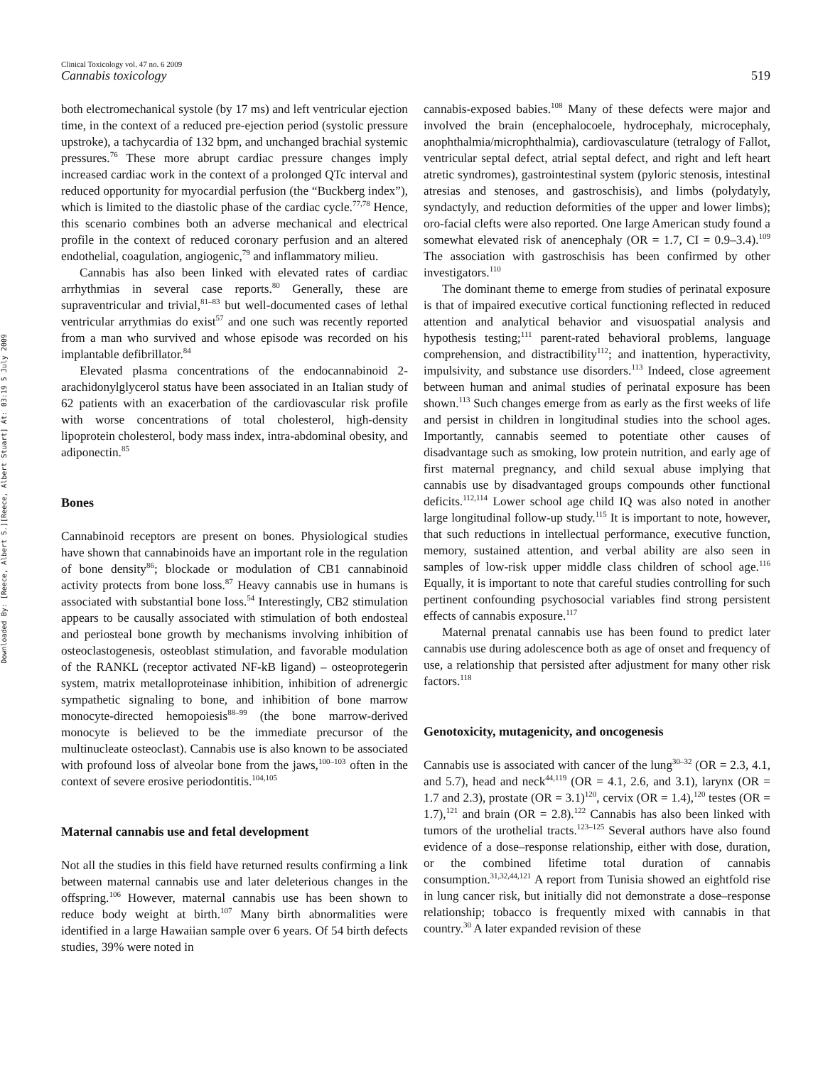Downloaded By: [Reece, Albert S.][Reece, Albert Stuart] At: 03:19 5 July 2009
Clinical Toxicology vol. 47 no. 6 2009
Cannabis toxicology 519
both electromechanical systole (by 17 ms) and left ventricular ejection time, in the context of a reduced pre-ejection period (systolic pressure upstroke), a tachycardia of 132 bpm, and unchanged brachial systemic pressures.<sup>76</sup> These more abrupt cardiac pressure changes imply increased cardiac work in the context of a prolonged QTc interval and reduced opportunity for myocardial perfusion (the “Buckberg index”), which is limited to the diastolic phase of the cardiac cycle.<sup>77,78</sup> Hence, this scenario combines both an adverse mechanical and electrical profile in the context of reduced coronary perfusion and an altered endothelial, coagulation, angiogenic,<sup>79</sup> and inflammatory milieu.
Cannabis has also been linked with elevated rates of cardiac arrhythmias in several case reports.<sup>80</sup> Generally, these are supraventricular and trivial,<sup>81–83</sup> but well-documented cases of lethal ventricular arrythmias do exist<sup>57</sup> and one such was recently reported from a man who survived and whose episode was recorded on his implantable defibrillator.<sup>84</sup>
Elevated plasma concentrations of the endocannabinoid 2-arachidonylglycerol status have been associated in an Italian study of 62 patients with an exacerbation of the cardiovascular risk profile with worse concentrations of total cholesterol, high-density lipoprotein cholesterol, body mass index, intra-abdominal obesity, and adiponectin.<sup>85</sup>
Bones
Cannabinoid receptors are present on bones. Physiological studies have shown that cannabinoids have an important role in the regulation of bone density<sup>86</sup>; blockade or modulation of CB1 cannabinoid activity protects from bone loss.<sup>87</sup> Heavy cannabis use in humans is associated with substantial bone loss.<sup>54</sup> Interestingly, CB2 stimulation appears to be causally associated with stimulation of both endosteal and periosteal bone growth by mechanisms involving inhibition of osteoclastogenesis, osteoblast stimulation, and favorable modulation of the RANKL (receptor activated NF-kB ligand) – osteoprotegerin system, matrix metalloproteinase inhibition, inhibition of adrenergic sympathetic signaling to bone, and inhibition of bone marrow monocyte-directed hemopoiesis<sup>88–99</sup> (the bone marrow-derived monocyte is believed to be the immediate precursor of the multinucleate osteoclast). Cannabis use is also known to be associated with profound loss of alveolar bone from the jaws,<sup>100–103</sup> often in the context of severe erosive periodontitis.<sup>104,105</sup>
Maternal cannabis use and fetal development
Not all the studies in this field have returned results confirming a link between maternal cannabis use and later deleterious changes in the offspring.<sup>106</sup> However, maternal cannabis use has been shown to reduce body weight at birth.<sup>107</sup> Many birth abnormalities were identified in a large Hawaiian sample over 6 years. Of 54 birth defects studies, 39% were noted in
cannabis-exposed babies.<sup>108</sup> Many of these defects were major and involved the brain (encephalocoele, hydrocephaly, microcephaly, anophthalmia/microphthalmia), cardiovasculature (tetralogy of Fallot, ventricular septal defect, atrial septal defect, and right and left heart atretic syndromes), gastrointestinal system (pyloric stenosis, intestinal atresias and stenoses, and gastroschisis), and limbs (polydatyly, syndactyly, and reduction deformities of the upper and lower limbs); oro-facial clefts were also reported. One large American study found a somewhat elevated risk of anencephaly (OR = 1.7, CI = 0.9–3.4).<sup>109</sup> The association with gastroschisis has been confirmed by other investigators.<sup>110</sup>
The dominant theme to emerge from studies of perinatal exposure is that of impaired executive cortical functioning reflected in reduced attention and analytical behavior and visuospatial analysis and hypothesis testing;<sup>111</sup> parent-rated behavioral problems, language comprehension, and distractibility<sup>112</sup>; and inattention, hyperactivity, impulsivity, and substance use disorders.<sup>113</sup> Indeed, close agreement between human and animal studies of perinatal exposure has been shown.<sup>113</sup> Such changes emerge from as early as the first weeks of life and persist in children in longitudinal studies into the school ages. Importantly, cannabis seemed to potentiate other causes of disadvantage such as smoking, low protein nutrition, and early age of first maternal pregnancy, and child sexual abuse implying that cannabis use by disadvantaged groups compounds other functional deficits.<sup>112,114</sup> Lower school age child IQ was also noted in another large longitudinal follow-up study.<sup>115</sup> It is important to note, however, that such reductions in intellectual performance, executive function, memory, sustained attention, and verbal ability are also seen in samples of low-risk upper middle class children of school age.<sup>116</sup> Equally, it is important to note that careful studies controlling for such pertinent confounding psychosocial variables find strong persistent effects of cannabis exposure.<sup>117</sup>
Maternal prenatal cannabis use has been found to predict later cannabis use during adolescence both as age of onset and frequency of use, a relationship that persisted after adjustment for many other risk factors.<sup>118</sup>
Genotoxicity, mutagenicity, and oncogenesis
Cannabis use is associated with cancer of the lung<sup>30–32</sup> (OR = 2.3, 4.1, and 5.7), head and neck<sup>44,119</sup> (OR = 4.1, 2.6, and 3.1), larynx (OR = 1.7 and 2.3), prostate (OR = 3.1)<sup>120</sup>, cervix (OR = 1.4),<sup>120</sup> testes (OR = 1.7),<sup>121</sup> and brain (OR = 2.8).<sup>122</sup> Cannabis has also been linked with tumors of the urothelial tracts.<sup>123–125</sup> Several authors have also found evidence of a dose–response relationship, either with dose, duration, or the combined lifetime total duration of cannabis consumption.<sup>31,32,44,121</sup> A report from Tunisia showed an eightfold rise in lung cancer risk, but initially did not demonstrate a dose–response relationship; tobacco is frequently mixed with cannabis in that country.<sup>30</sup> A later expanded revision of these